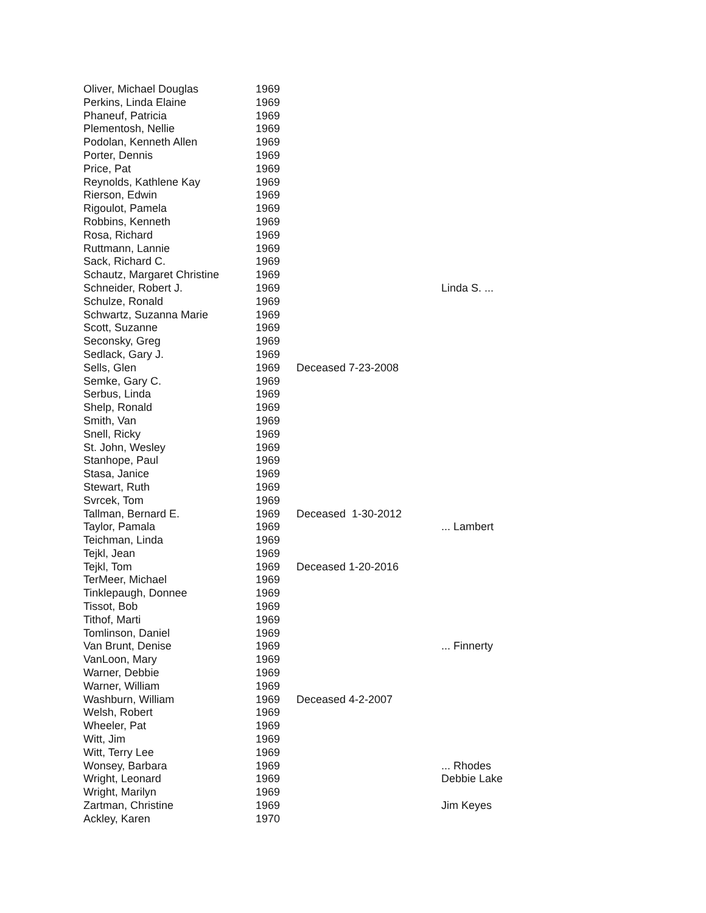| Oliver, Michael Douglas | 1969 | | |
| Perkins, Linda Elaine | 1969 | | |
| Phaneuf, Patricia | 1969 | | |
| Plementosh, Nellie | 1969 | | |
| Podolan, Kenneth Allen | 1969 | | |
| Porter, Dennis | 1969 | | |
| Price, Pat | 1969 | | |
| Reynolds, Kathlene Kay | 1969 | | |
| Rierson, Edwin | 1969 | | |
| Rigoulot, Pamela | 1969 | | |
| Robbins, Kenneth | 1969 | | |
| Rosa, Richard | 1969 | | |
| Ruttmann, Lannie | 1969 | | |
| Sack, Richard C. | 1969 | | |
| Schautz, Margaret Christine | 1969 | | |
| Schneider, Robert J. | 1969 | | Linda S. ... |
| Schulze, Ronald | 1969 | | |
| Schwartz, Suzanna Marie | 1969 | | |
| Scott, Suzanne | 1969 | | |
| Seconsky, Greg | 1969 | | |
| Sedlack, Gary J. | 1969 | | |
| Sells, Glen | 1969 | Deceased 7-23-2008 | |
| Semke, Gary C. | 1969 | | |
| Serbus, Linda | 1969 | | |
| Shelp, Ronald | 1969 | | |
| Smith, Van | 1969 | | |
| Snell, Ricky | 1969 | | |
| St. John, Wesley | 1969 | | |
| Stanhope, Paul | 1969 | | |
| Stasa, Janice | 1969 | | |
| Stewart, Ruth | 1969 | | |
| Svrcek, Tom | 1969 | | |
| Tallman, Bernard E. | 1969 | Deceased 1-30-2012 | |
| Taylor, Pamala | 1969 | | ... Lambert |
| Teichman, Linda | 1969 | | |
| Tejkl, Jean | 1969 | | |
| Tejkl, Tom | 1969 | Deceased 1-20-2016 | |
| TerMeer, Michael | 1969 | | |
| Tinklepaugh, Donnee | 1969 | | |
| Tissot, Bob | 1969 | | |
| Tithof, Marti | 1969 | | |
| Tomlinson, Daniel | 1969 | | |
| Van Brunt, Denise | 1969 | | ... Finnerty |
| VanLoon, Mary | 1969 | | |
| Warner, Debbie | 1969 | | |
| Warner, William | 1969 | | |
| Washburn, William | 1969 | Deceased 4-2-2007 | |
| Welsh, Robert | 1969 | | |
| Wheeler, Pat | 1969 | | |
| Witt, Jim | 1969 | | |
| Witt, Terry Lee | 1969 | | |
| Wonsey, Barbara | 1969 | | ... Rhodes |
| Wright, Leonard | 1969 | | Debbie Lake |
| Wright, Marilyn | 1969 | | |
| Zartman, Christine | 1969 | | Jim Keyes |
| Ackley, Karen | 1970 | | |